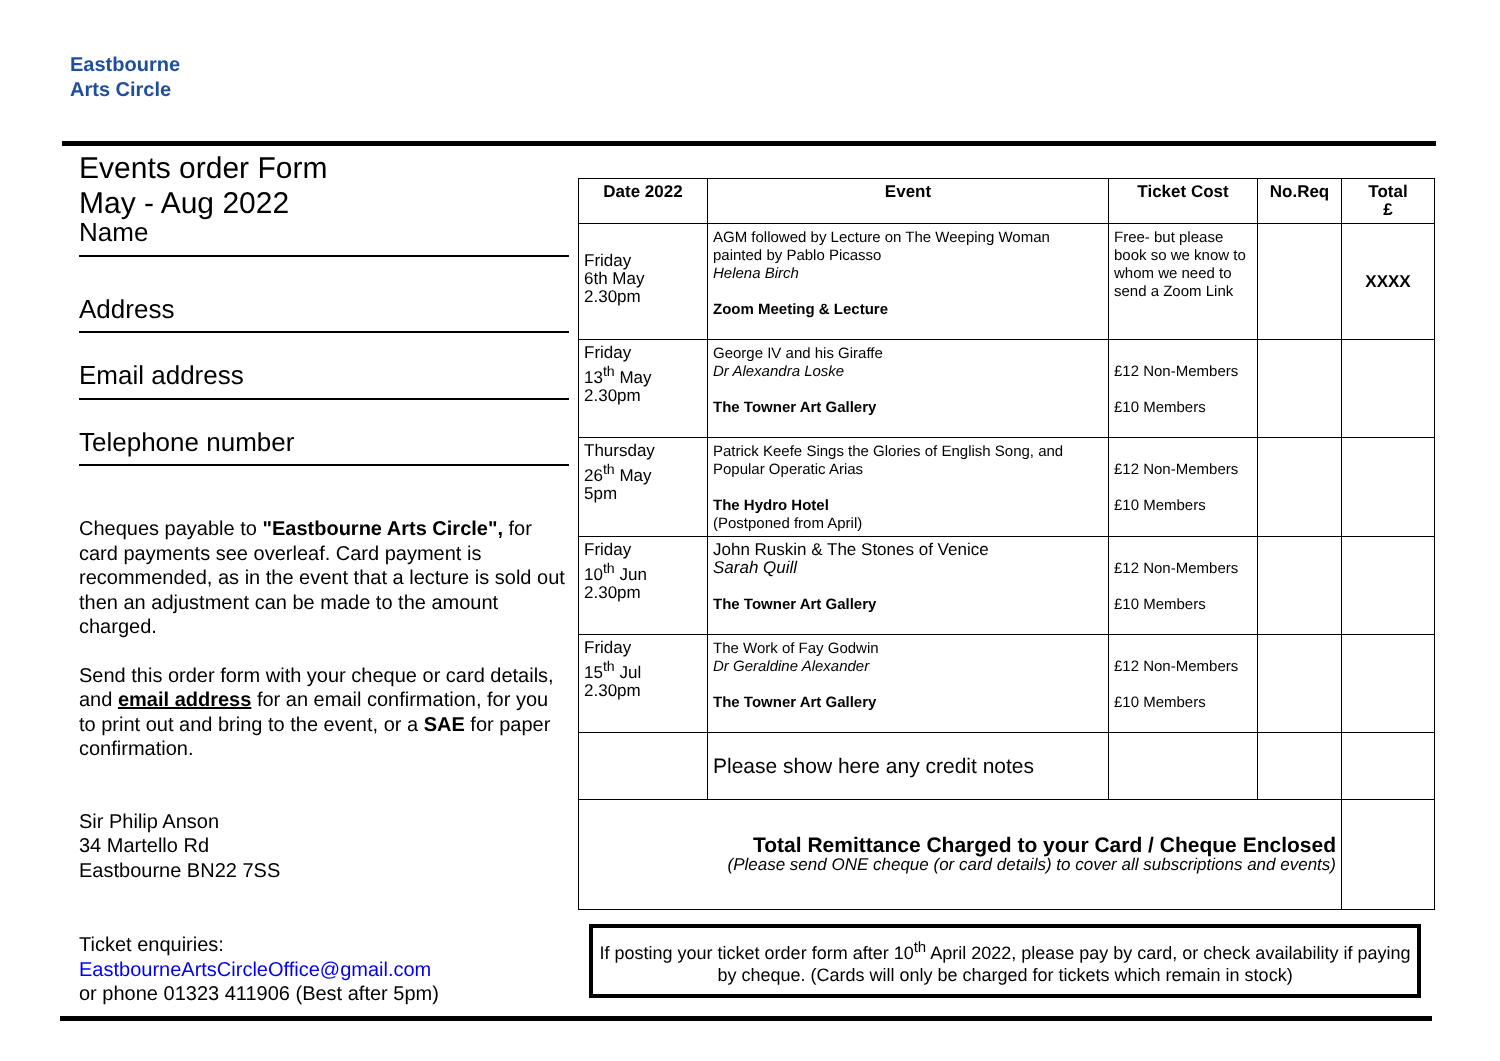Eastbourne
Arts Circle
Events order Form
May - Aug 2022
Name
Address
Email address
Telephone number
Cheques payable to "Eastbourne Arts Circle", for card payments see overleaf. Card payment is recommended, as in the event that a lecture is sold out then an adjustment can be made to the amount charged.
Send this order form with your cheque or card details, and email address for an email confirmation, for you to print out and bring to the event, or a SAE for paper confirmation.
Sir Philip Anson
34 Martello Rd
Eastbourne BN22 7SS
Ticket enquiries:
EastbourneArtsCircleOffice@gmail.com
or phone 01323 411906 (Best after 5pm)
| Date 2022 | Event | Ticket Cost | No.Req | Total £ |
| --- | --- | --- | --- | --- |
| Friday 6th May 2.30pm | AGM followed by Lecture on The Weeping Woman painted by Pablo Picasso Helena Birch Zoom Meeting & Lecture | Free- but please book so we know to whom we need to send a Zoom Link | | XXXX |
| Friday 13<sup>th</sup> May 2.30pm | George IV and his Giraffe Dr Alexandra Loske The Towner Art Gallery | £12 Non-Members £10 Members | | |
| Thursday 26<sup>th</sup> May 5pm | Patrick Keefe Sings the Glories of English Song, and Popular Operatic Arias The Hydro Hotel (Postponed from April) | £12 Non-Members £10 Members | | |
| Friday 10<sup>th</sup> Jun 2.30pm | John Ruskin & The Stones of Venice Sarah Quill The Towner Art Gallery | £12 Non-Members £10 Members | | |
| Friday 15<sup>th</sup> Jul 2.30pm | The Work of Fay Godwin Dr Geraldine Alexander The Towner Art Gallery | £12 Non-Members £10 Members | | |
| | Please show here any credit notes | | | |
| Total Remittance Charged to your Card / Cheque Enclosed (Please send ONE cheque (or card details) to cover all subscriptions and events) | | | | |
If posting your ticket order form after 10<sup>th</sup> April 2022, please pay by card, or check availability if paying by cheque. (Cards will only be charged for tickets which remain in stock)